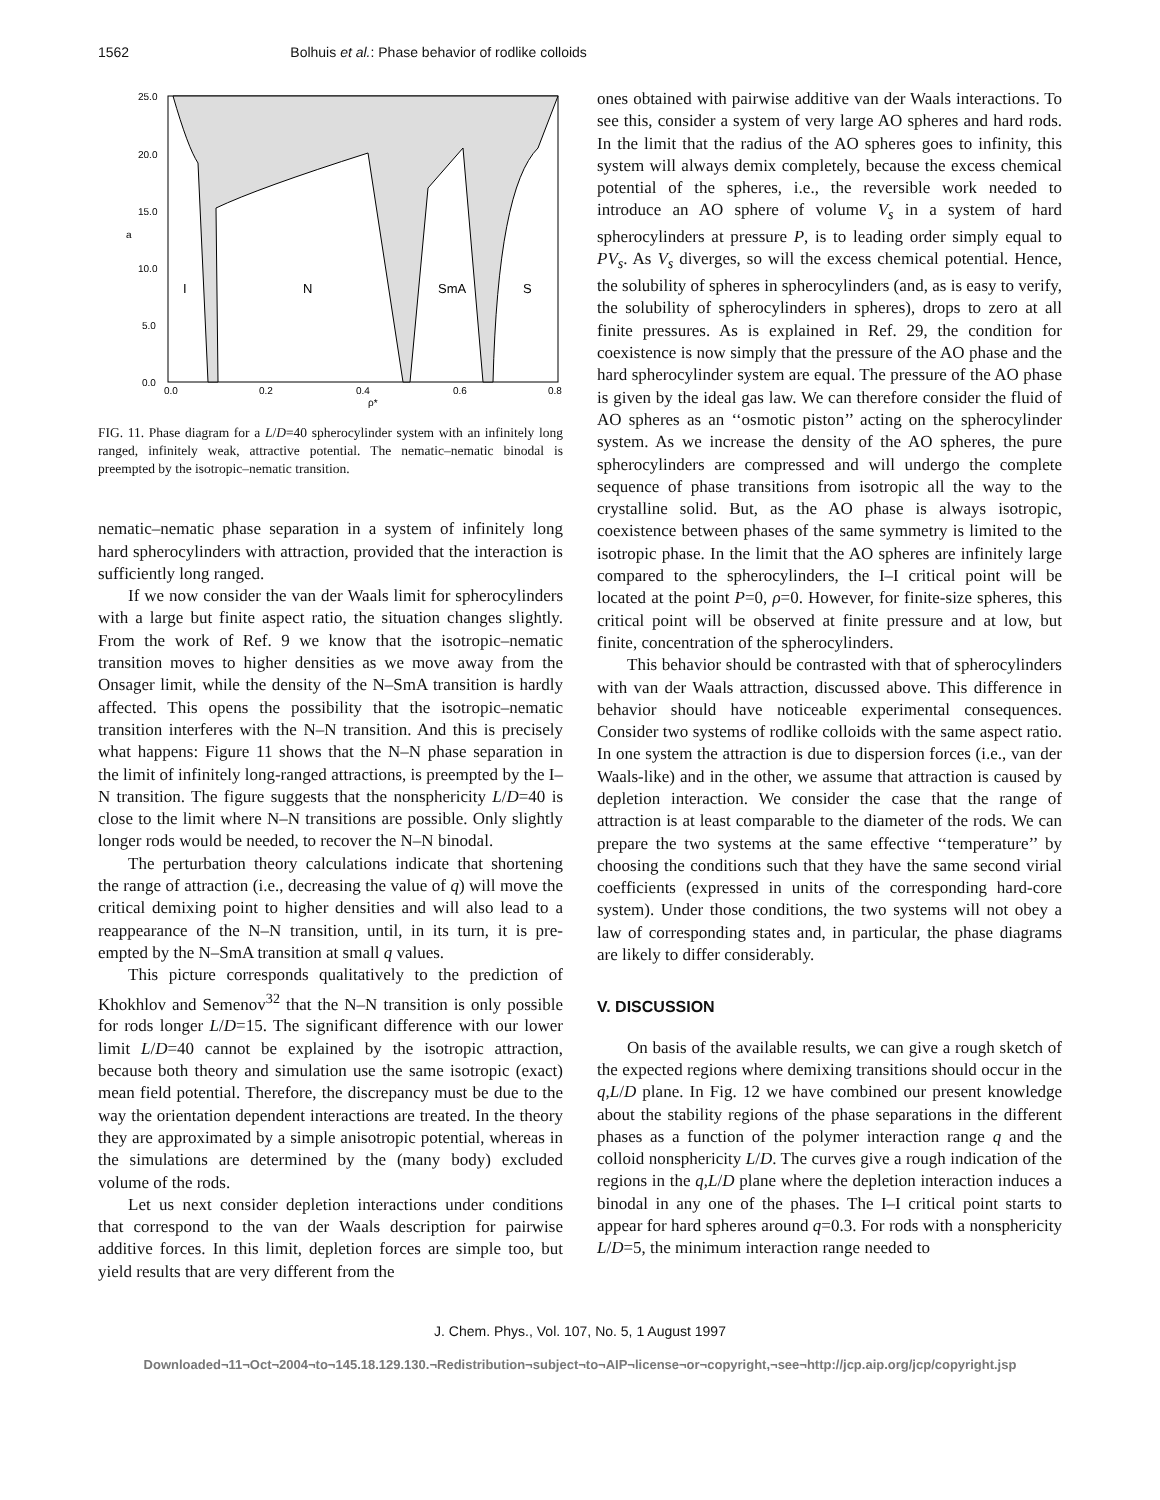1562 Bolhuis et al.: Phase behavior of rodlike colloids
25.0
20.0
15.0
10.0
5.0
0.0
0.0
0.2
0.4
0.6
0.8
a
ρ*
I
N
SmA
S
FIG. 11. Phase diagram for a L/D=40 spherocylinder system with an infinitely long ranged, infinitely weak, attractive potential. The nematic–nematic binodal is preempted by the isotropic–nematic transition.
nematic–nematic phase separation in a system of infinitely long hard spherocylinders with attraction, provided that the interaction is sufficiently long ranged.
If we now consider the van der Waals limit for spherocylinders with a large but finite aspect ratio, the situation changes slightly. From the work of Ref. 9 we know that the isotropic–nematic transition moves to higher densities as we move away from the Onsager limit, while the density of the N–SmA transition is hardly affected. This opens the possibility that the isotropic–nematic transition interferes with the N–N transition. And this is precisely what happens: Figure 11 shows that the N–N phase separation in the limit of infinitely long-ranged attractions, is preempted by the I–N transition. The figure suggests that the nonsphericity L/D=40 is close to the limit where N–N transitions are possible. Only slightly longer rods would be needed, to recover the N–N binodal.
The perturbation theory calculations indicate that shortening the range of attraction (i.e., decreasing the value of q) will move the critical demixing point to higher densities and will also lead to a reappearance of the N–N transition, until, in its turn, it is pre-empted by the N–SmA transition at small q values.
This picture corresponds qualitatively to the prediction of Khokhlov and Semenov<sup>32</sup> that the N–N transition is only possible for rods longer L/D=15. The significant difference with our lower limit L/D=40 cannot be explained by the isotropic attraction, because both theory and simulation use the same isotropic (exact) mean field potential. Therefore, the discrepancy must be due to the way the orientation dependent interactions are treated. In the theory they are approximated by a simple anisotropic potential, whereas in the simulations are determined by the (many body) excluded volume of the rods.
Let us next consider depletion interactions under conditions that correspond to the van der Waals description for pairwise additive forces. In this limit, depletion forces are simple too, but yield results that are very different from the
ones obtained with pairwise additive van der Waals interactions. To see this, consider a system of very large AO spheres and hard rods. In the limit that the radius of the AO spheres goes to infinity, this system will always demix completely, because the excess chemical potential of the spheres, i.e., the reversible work needed to introduce an AO sphere of volume V<sub>s</sub> in a system of hard spherocylinders at pressure P, is to leading order simply equal to PV<sub>s</sub>. As V<sub>s</sub> diverges, so will the excess chemical potential. Hence, the solubility of spheres in spherocylinders (and, as is easy to verify, the solubility of spherocylinders in spheres), drops to zero at all finite pressures. As is explained in Ref. 29, the condition for coexistence is now simply that the pressure of the AO phase and the hard spherocylinder system are equal. The pressure of the AO phase is given by the ideal gas law. We can therefore consider the fluid of AO spheres as an ‘‘osmotic piston’’ acting on the spherocylinder system. As we increase the density of the AO spheres, the pure spherocylinders are compressed and will undergo the complete sequence of phase transitions from isotropic all the way to the crystalline solid. But, as the AO phase is always isotropic, coexistence between phases of the same symmetry is limited to the isotropic phase. In the limit that the AO spheres are infinitely large compared to the spherocylinders, the I–I critical point will be located at the point P=0, ρ=0. However, for finite-size spheres, this critical point will be observed at finite pressure and at low, but finite, concentration of the spherocylinders.
This behavior should be contrasted with that of spherocylinders with van der Waals attraction, discussed above. This difference in behavior should have noticeable experimental consequences. Consider two systems of rodlike colloids with the same aspect ratio. In one system the attraction is due to dispersion forces (i.e., van der Waals-like) and in the other, we assume that attraction is caused by depletion interaction. We consider the case that the range of attraction is at least comparable to the diameter of the rods. We can prepare the two systems at the same effective ‘‘temperature’’ by choosing the conditions such that they have the same second virial coefficients (expressed in units of the corresponding hard-core system). Under those conditions, the two systems will not obey a law of corresponding states and, in particular, the phase diagrams are likely to differ considerably.
V. DISCUSSION
On basis of the available results, we can give a rough sketch of the expected regions where demixing transitions should occur in the q,L/D plane. In Fig. 12 we have combined our present knowledge about the stability regions of the phase separations in the different phases as a function of the polymer interaction range q and the colloid nonsphericity L/D. The curves give a rough indication of the regions in the q,L/D plane where the depletion interaction induces a binodal in any one of the phases. The I–I critical point starts to appear for hard spheres around q=0.3. For rods with a nonsphericity L/D=5, the minimum interaction range needed to
J. Chem. Phys., Vol. 107, No. 5, 1 August 1997
Downloaded¬11¬Oct¬2004¬to¬145.18.129.130.¬Redistribution¬subject¬to¬AIP¬license¬or¬copyright,¬see¬http://jcp.aip.org/jcp/copyright.jsp